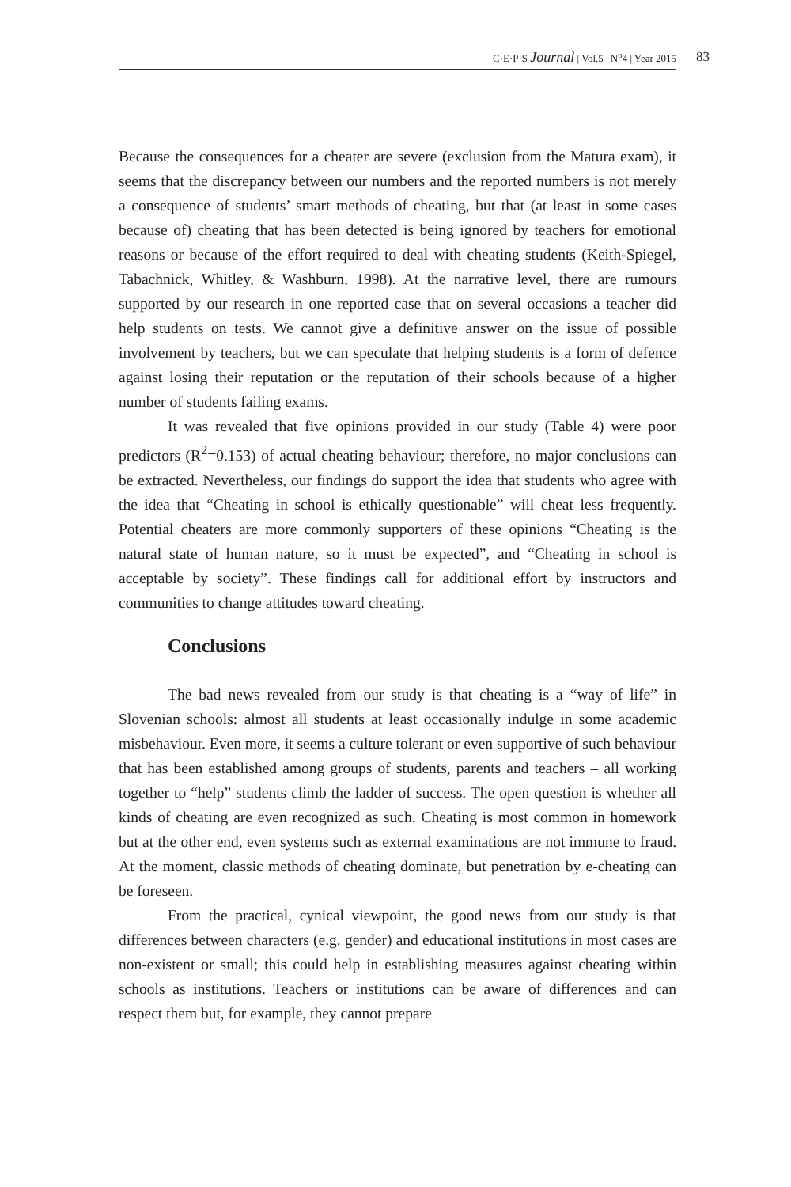C·E·P·S Journal | Vol.5 | N<sup>o</sup>4 | Year 2015 83
Because the consequences for a cheater are severe (exclusion from the Matura exam), it seems that the discrepancy between our numbers and the reported numbers is not merely a consequence of students’ smart methods of cheating, but that (at least in some cases because of) cheating that has been detected is being ignored by teachers for emotional reasons or because of the effort required to deal with cheating students (Keith-Spiegel, Tabachnick, Whitley, & Washburn, 1998). At the narrative level, there are rumours supported by our research in one reported case that on several occasions a teacher did help students on tests. We cannot give a definitive answer on the issue of possible involvement by teachers, but we can speculate that helping students is a form of defence against losing their reputation or the reputation of their schools because of a higher number of students failing exams.
It was revealed that five opinions provided in our study (Table 4) were poor predictors (R<sup>2</sup>=0.153) of actual cheating behaviour; therefore, no major conclusions can be extracted. Nevertheless, our findings do support the idea that students who agree with the idea that “Cheating in school is ethically questionable” will cheat less frequently. Potential cheaters are more commonly supporters of these opinions “Cheating is the natural state of human nature, so it must be expected”, and “Cheating in school is acceptable by society”. These findings call for additional effort by instructors and communities to change attitudes toward cheating.
Conclusions
The bad news revealed from our study is that cheating is a “way of life” in Slovenian schools: almost all students at least occasionally indulge in some academic misbehaviour. Even more, it seems a culture tolerant or even supportive of such behaviour that has been established among groups of students, parents and teachers – all working together to “help” students climb the ladder of success. The open question is whether all kinds of cheating are even recognized as such. Cheating is most common in homework but at the other end, even systems such as external examinations are not immune to fraud. At the moment, classic methods of cheating dominate, but penetration by e-cheating can be foreseen.
From the practical, cynical viewpoint, the good news from our study is that differences between characters (e.g. gender) and educational institutions in most cases are non-existent or small; this could help in establishing measures against cheating within schools as institutions. Teachers or institutions can be aware of differences and can respect them but, for example, they cannot prepare